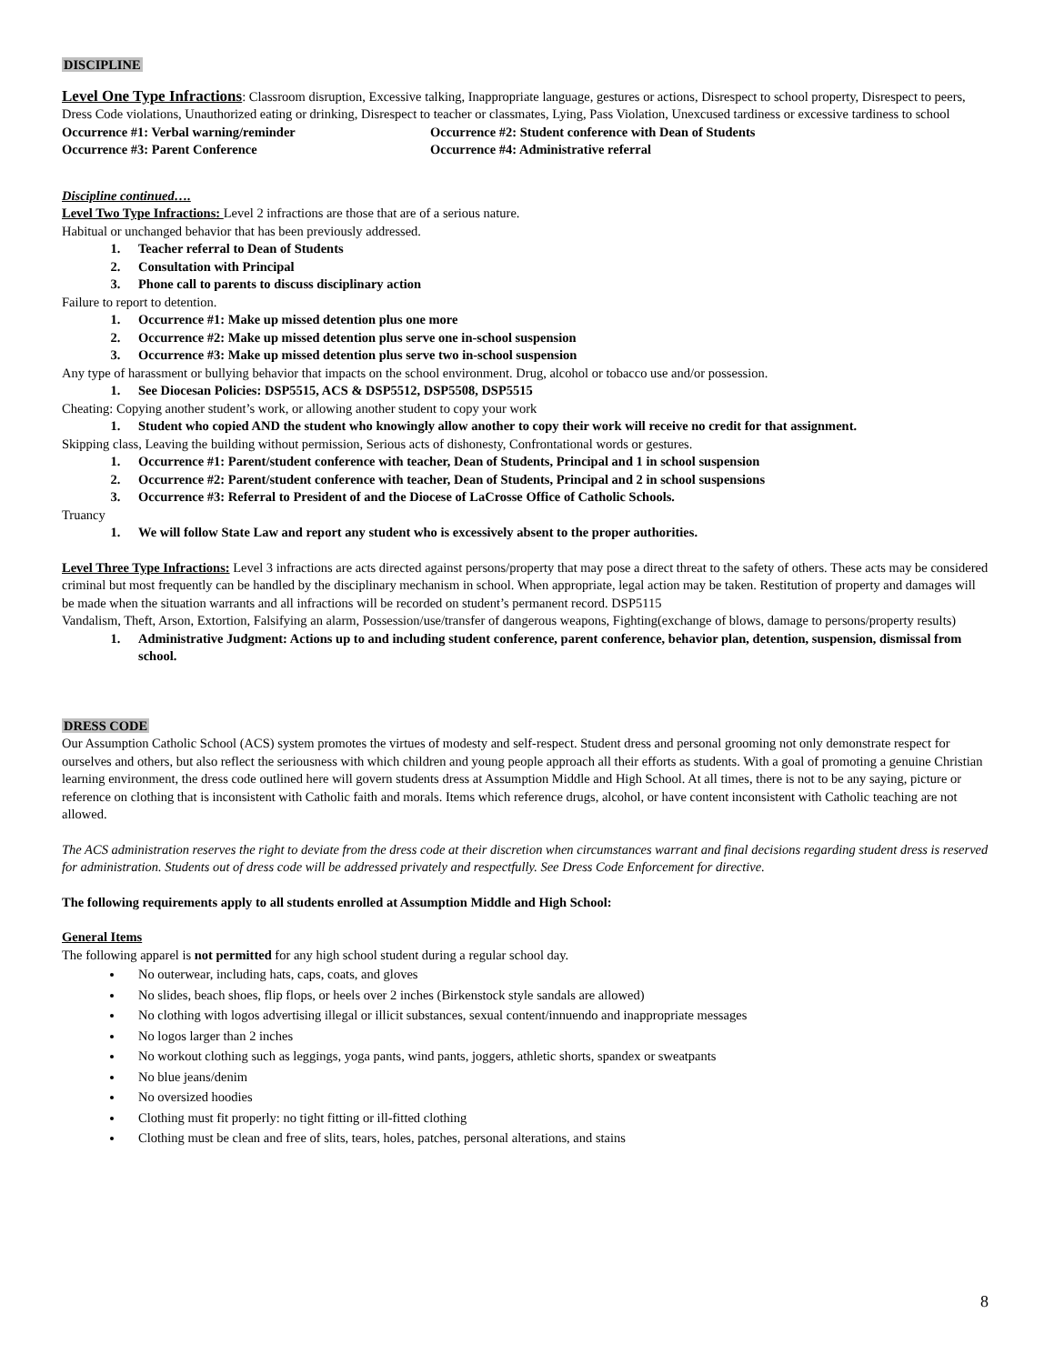DISCIPLINE
Level One Type Infractions: Classroom disruption, Excessive talking, Inappropriate language, gestures or actions, Disrespect to school property, Disrespect to peers, Dress Code violations, Unauthorized eating or drinking, Disrespect to teacher or classmates, Lying, Pass Violation, Unexcused tardiness or excessive tardiness to school
Occurrence #1: Verbal warning/reminder Occurrence #2: Student conference with Dean of Students
Occurrence #3: Parent Conference Occurrence #4: Administrative referral
Discipline continued….
Level Two Type Infractions: Level 2 infractions are those that are of a serious nature.
Habitual or unchanged behavior that has been previously addressed.
1. Teacher referral to Dean of Students
2. Consultation with Principal
3. Phone call to parents to discuss disciplinary action
Failure to report to detention.
1. Occurrence #1: Make up missed detention plus one more
2. Occurrence #2: Make up missed detention plus serve one in-school suspension
3. Occurrence #3: Make up missed detention plus serve two in-school suspension
Any type of harassment or bullying behavior that impacts on the school environment. Drug, alcohol or tobacco use and/or possession.
1. See Diocesan Policies: DSP5515, ACS & DSP5512, DSP5508, DSP5515
Cheating: Copying another student’s work, or allowing another student to copy your work
1. Student who copied AND the student who knowingly allow another to copy their work will receive no credit for that assignment.
Skipping class, Leaving the building without permission, Serious acts of dishonesty, Confrontational words or gestures.
1. Occurrence #1: Parent/student conference with teacher, Dean of Students, Principal and 1 in school suspension
2. Occurrence #2: Parent/student conference with teacher, Dean of Students, Principal and 2 in school suspensions
3. Occurrence #3: Referral to President of and the Diocese of LaCrosse Office of Catholic Schools.
Truancy
1. We will follow State Law and report any student who is excessively absent to the proper authorities.
Level Three Type Infractions: Level 3 infractions are acts directed against persons/property that may pose a direct threat to the safety of others. These acts may be considered criminal but most frequently can be handled by the disciplinary mechanism in school. When appropriate, legal action may be taken. Restitution of property and damages will be made when the situation warrants and all infractions will be recorded on student’s permanent record. DSP5115
Vandalism, Theft, Arson, Extortion, Falsifying an alarm, Possession/use/transfer of dangerous weapons, Fighting(exchange of blows, damage to persons/property results)
1. Administrative Judgment: Actions up to and including student conference, parent conference, behavior plan, detention, suspension, dismissal from school.
DRESS CODE
Our Assumption Catholic School (ACS) system promotes the virtues of modesty and self-respect. Student dress and personal grooming not only demonstrate respect for ourselves and others, but also reflect the seriousness with which children and young people approach all their efforts as students. With a goal of promoting a genuine Christian learning environment, the dress code outlined here will govern students dress at Assumption Middle and High School. At all times, there is not to be any saying, picture or reference on clothing that is inconsistent with Catholic faith and morals. Items which reference drugs, alcohol, or have content inconsistent with Catholic teaching are not allowed.
The ACS administration reserves the right to deviate from the dress code at their discretion when circumstances warrant and final decisions regarding student dress is reserved for administration. Students out of dress code will be addressed privately and respectfully. See Dress Code Enforcement for directive.
The following requirements apply to all students enrolled at Assumption Middle and High School:
General Items
The following apparel is not permitted for any high school student during a regular school day.
No outerwear, including hats, caps, coats, and gloves
No slides, beach shoes, flip flops, or heels over 2 inches (Birkenstock style sandals are allowed)
No clothing with logos advertising illegal or illicit substances, sexual content/innuendo and inappropriate messages
No logos larger than 2 inches
No workout clothing such as leggings, yoga pants, wind pants, joggers, athletic shorts, spandex or sweatpants
No blue jeans/denim
No oversized hoodies
Clothing must fit properly: no tight fitting or ill-fitted clothing
Clothing must be clean and free of slits, tears, holes, patches, personal alterations, and stains
8